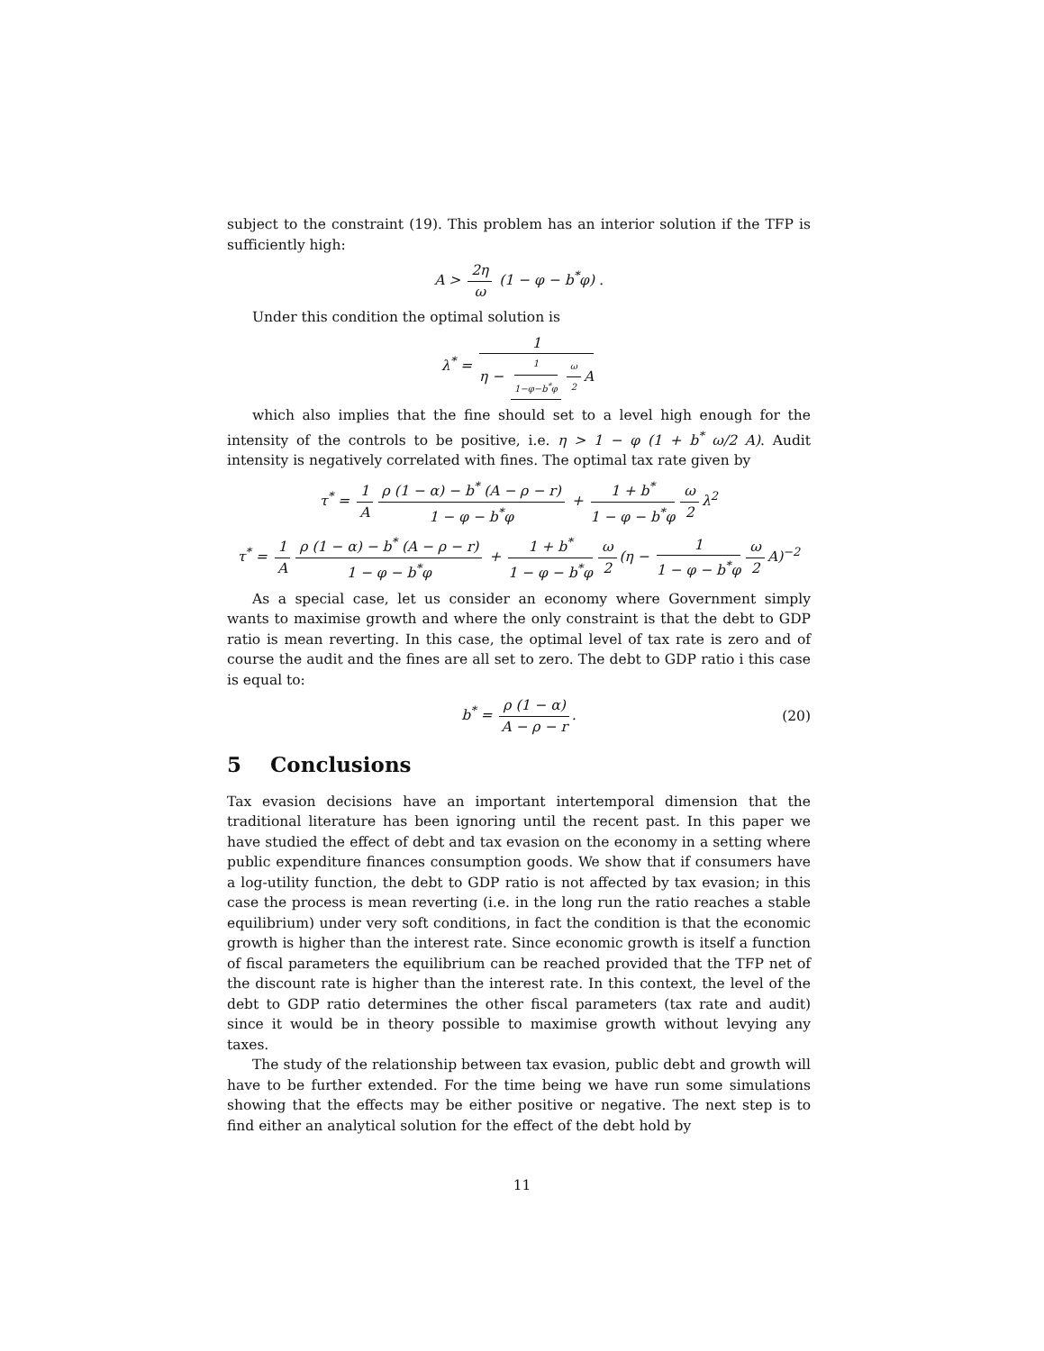subject to the constraint (19). This problem has an interior solution if the TFP is sufficiently high:
A > 2η ω (1 − φ − b<sup>*</sup>φ) .
Under this condition the optimal solution is
λ<sup>*</sup> = 1 η − 1 1−φ−b<sup>*</sup>φ ω 2 A
which also implies that the fine should set to a level high enough for the intensity of the controls to be positive, i.e. η > 1 − φ (1 + b<sup>*</sup> ω/2 A). Audit intensity is negatively correlated with fines. The optimal tax rate given by
τ<sup>*</sup> = 1 A ρ (1 − α) − b<sup>*</sup> (A − ρ − r) 1 − φ − b<sup>*</sup>φ + 1 + b<sup>*</sup> 1 − φ − b<sup>*</sup>φ ω 2 λ<sup>2</sup>
τ<sup>*</sup> = 1 A ρ (1 − α) − b<sup>*</sup> (A − ρ − r) 1 − φ − b<sup>*</sup>φ + 1 + b<sup>*</sup> 1 − φ − b<sup>*</sup>φ ω 2 (η − 1 1 − φ − b<sup>*</sup>φ ω 2 A)<sup>−2</sup>
As a special case, let us consider an economy where Government simply wants to maximise growth and where the only constraint is that the debt to GDP ratio is mean reverting. In this case, the optimal level of tax rate is zero and of course the audit and the fines are all set to zero. The debt to GDP ratio i this case is equal to:
b<sup>*</sup> = ρ (1 − α) A − ρ − r.
(20)
5 Conclusions
Tax evasion decisions have an important intertemporal dimension that the traditional literature has been ignoring until the recent past. In this paper we have studied the effect of debt and tax evasion on the economy in a setting where public expenditure finances consumption goods. We show that if consumers have a log-utility function, the debt to GDP ratio is not affected by tax evasion; in this case the process is mean reverting (i.e. in the long run the ratio reaches a stable equilibrium) under very soft conditions, in fact the condition is that the economic growth is higher than the interest rate. Since economic growth is itself a function of fiscal parameters the equilibrium can be reached provided that the TFP net of the discount rate is higher than the interest rate. In this context, the level of the debt to GDP ratio determines the other fiscal parameters (tax rate and audit) since it would be in theory possible to maximise growth without levying any taxes.
The study of the relationship between tax evasion, public debt and growth will have to be further extended. For the time being we have run some simulations showing that the effects may be either positive or negative. The next step is to find either an analytical solution for the effect of the debt hold by
11